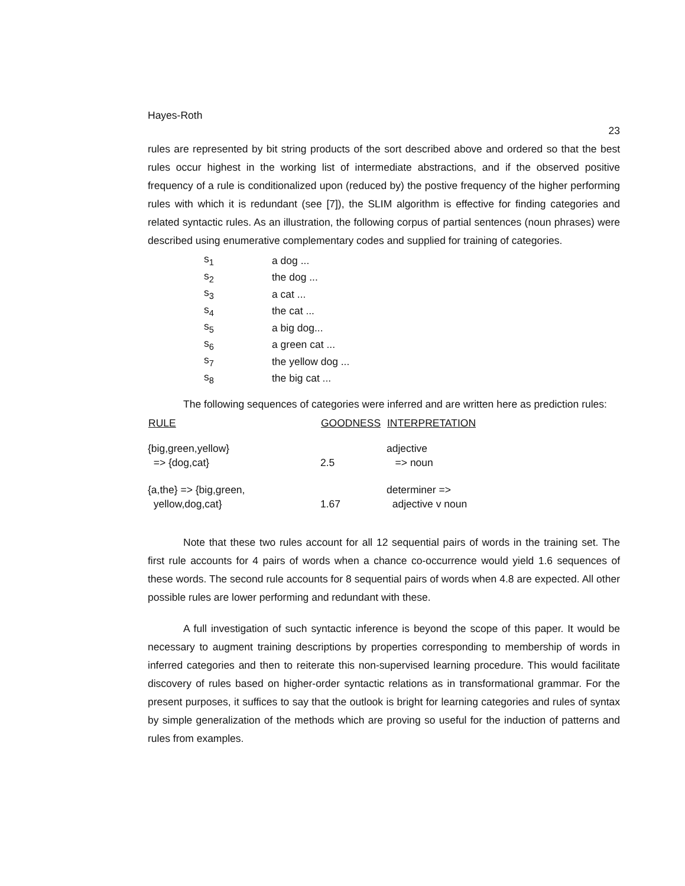Hayes-Roth 23
rules are represented by bit string products of the sort described above and ordered so that the best rules occur highest in the working list of intermediate abstractions, and if the observed positive frequency of a rule is conditionalized upon (reduced by) the postive frequency of the higher performing rules with which it is redundant (see [7]), the SLIM algorithm is effective for finding categories and related syntactic rules. As an illustration, the following corpus of partial sentences (noun phrases) were described using enumerative complementary codes and supplied for training of categories.
| s<sub>1</sub> | a dog ... |
| s<sub>2</sub> | the dog ... |
| s<sub>3</sub> | a cat ... |
| s<sub>4</sub> | the cat ... |
| s<sub>5</sub> | a big dog... |
| s<sub>6</sub> | a green cat ... |
| s<sub>7</sub> | the yellow dog ... |
| s<sub>8</sub> | the big cat ... |
The following sequences of categories were inferred and are written here as prediction rules:
| RULE | GOODNESS | INTERPRETATION |
| --- | --- | --- |
| {big,green,yellow} => {dog,cat} | 2.5 | adjective => noun |
| {a,the} => {big,green, yellow,dog,cat} | 1.67 | determiner => adjective v noun |
Note that these two rules account for all 12 sequential pairs of words in the training set. The first rule accounts for 4 pairs of words when a chance co-occurrence would yield 1.6 sequences of these words. The second rule accounts for 8 sequential pairs of words when 4.8 are expected. All other possible rules are lower performing and redundant with these.
A full investigation of such syntactic inference is beyond the scope of this paper. It would be necessary to augment training descriptions by properties corresponding to membership of words in inferred categories and then to reiterate this non-supervised learning procedure. This would facilitate discovery of rules based on higher-order syntactic relations as in transformational grammar. For the present purposes, it suffices to say that the outlook is bright for learning categories and rules of syntax by simple generalization of the methods which are proving so useful for the induction of patterns and rules from examples.